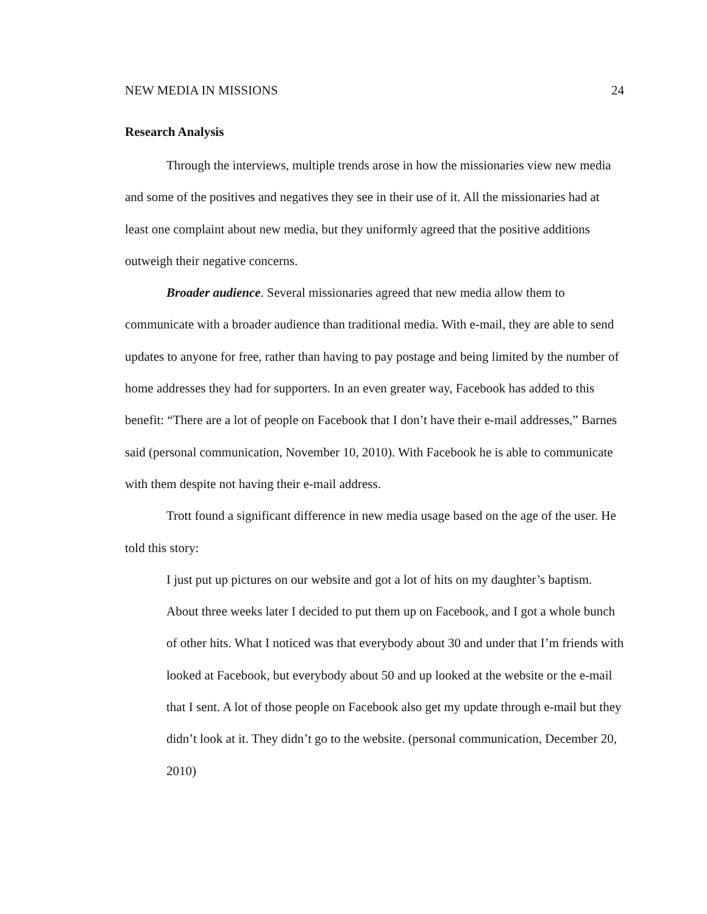NEW MEDIA IN MISSIONS 24
Research Analysis
Through the interviews, multiple trends arose in how the missionaries view new media and some of the positives and negatives they see in their use of it. All the missionaries had at least one complaint about new media, but they uniformly agreed that the positive additions outweigh their negative concerns.
Broader audience. Several missionaries agreed that new media allow them to communicate with a broader audience than traditional media. With e-mail, they are able to send updates to anyone for free, rather than having to pay postage and being limited by the number of home addresses they had for supporters. In an even greater way, Facebook has added to this benefit: “There are a lot of people on Facebook that I don’t have their e-mail addresses,” Barnes said (personal communication, November 10, 2010). With Facebook he is able to communicate with them despite not having their e-mail address.
Trott found a significant difference in new media usage based on the age of the user. He told this story:
I just put up pictures on our website and got a lot of hits on my daughter’s baptism. About three weeks later I decided to put them up on Facebook, and I got a whole bunch of other hits. What I noticed was that everybody about 30 and under that I’m friends with looked at Facebook, but everybody about 50 and up looked at the website or the e-mail that I sent. A lot of those people on Facebook also get my update through e-mail but they didn’t look at it. They didn’t go to the website. (personal communication, December 20, 2010)